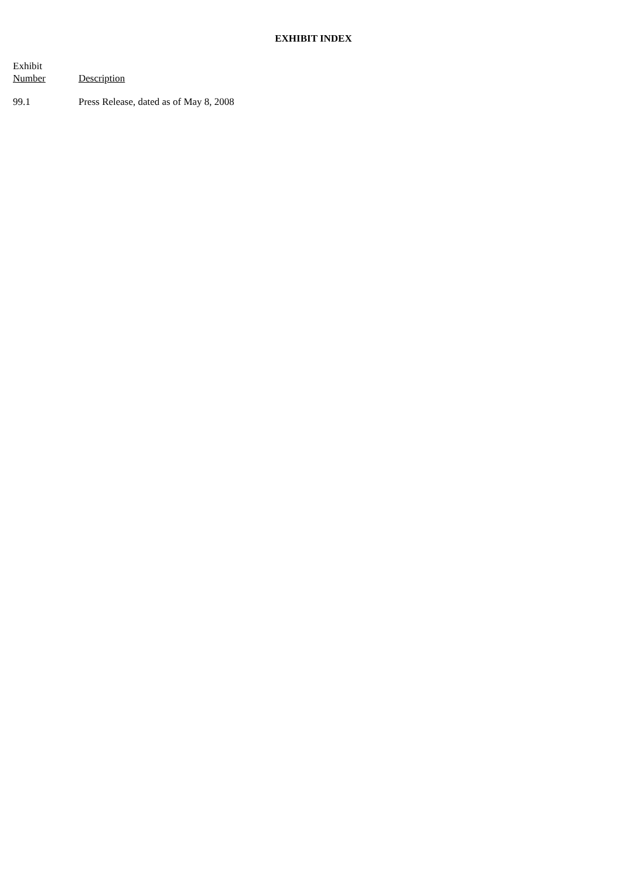EXHIBIT INDEX
| Exhibit Number | Description |
| --- | --- |
| 99.1 | Press Release, dated as of May 8, 2008 |